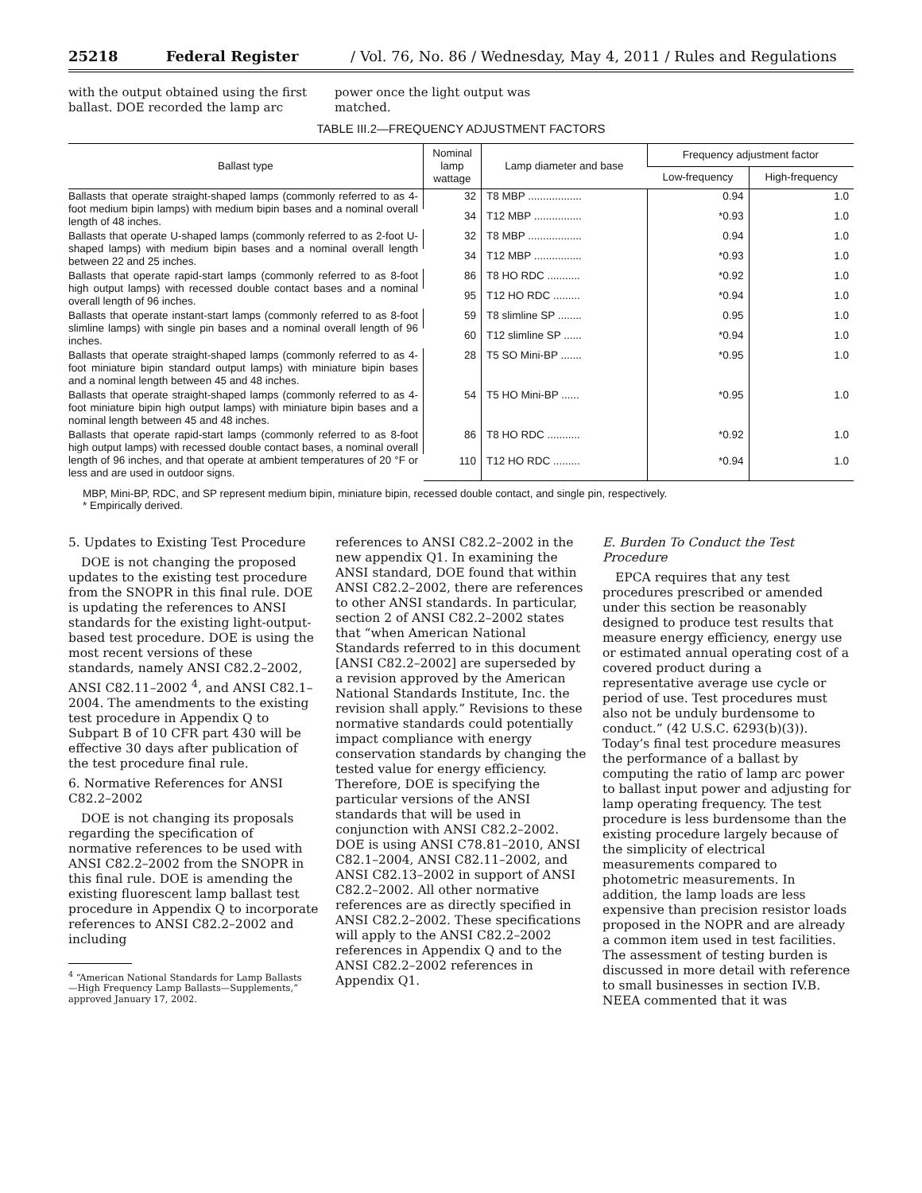25218 Federal Register / Vol. 76, No. 86 / Wednesday, May 4, 2011 / Rules and Regulations
with the output obtained using the first ballast. DOE recorded the lamp arc
power once the light output was matched.
TABLE III.2—FREQUENCY ADJUSTMENT FACTORS
| Ballast type | Nominal lamp wattage | Lamp diameter and base | Frequency adjustment factor | |
| --- | --- | --- | --- | --- |
| | | | Low-frequency | High-frequency |
| Ballasts that operate straight-shaped lamps (commonly referred to as 4-foot medium bipin lamps) with medium bipin bases and a nominal overall length of 48 inches. | 32 | T8 MBP .................. | 0.94 | 1.0 |
| | 34 | T12 MBP ................ | *0.93 | 1.0 |
| Ballasts that operate U-shaped lamps (commonly referred to as 2-foot U-shaped lamps) with medium bipin bases and a nominal overall length between 22 and 25 inches. | 32 | T8 MBP .................. | 0.94 | 1.0 |
| | 34 | T12 MBP ................ | *0.93 | 1.0 |
| Ballasts that operate rapid-start lamps (commonly referred to as 8-foot high output lamps) with recessed double contact bases and a nominal overall length of 96 inches. | 86 | T8 HO RDC ........... | *0.92 | 1.0 |
| | 95 | T12 HO RDC ......... | *0.94 | 1.0 |
| Ballasts that operate instant-start lamps (commonly referred to as 8-foot slimline lamps) with single pin bases and a nominal overall length of 96 inches. | 59 | T8 slimline SP ........ | 0.95 | 1.0 |
| | 60 | T12 slimline SP ...... | *0.94 | 1.0 |
| Ballasts that operate straight-shaped lamps (commonly referred to as 4-foot miniature bipin standard output lamps) with miniature bipin bases and a nominal length between 45 and 48 inches. | 28 | T5 SO Mini-BP ....... | *0.95 | 1.0 |
| Ballasts that operate straight-shaped lamps (commonly referred to as 4-foot miniature bipin high output lamps) with miniature bipin bases and a nominal length between 45 and 48 inches. | 54 | T5 HO Mini-BP ...... | *0.95 | 1.0 |
| Ballasts that operate rapid-start lamps (commonly referred to as 8-foot high output lamps) with recessed double contact bases, a nominal overall length of 96 inches, and that operate at ambient temperatures of 20 °F or less and are used in outdoor signs. | 86 | T8 HO RDC ........... | *0.92 | 1.0 |
| | 110 | T12 HO RDC ......... | *0.94 | 1.0 |
MBP, Mini-BP, RDC, and SP represent medium bipin, miniature bipin, recessed double contact, and single pin, respectively.
* Empirically derived.
5. Updates to Existing Test Procedure
DOE is not changing the proposed updates to the existing test procedure from the SNOPR in this final rule. DOE is updating the references to ANSI standards for the existing light-output-based test procedure. DOE is using the most recent versions of these standards, namely ANSI C82.2–2002, ANSI C82.11–2002 <sup>4</sup>, and ANSI C82.1–2004. The amendments to the existing test procedure in Appendix Q to Subpart B of 10 CFR part 430 will be effective 30 days after publication of the test procedure final rule.
6. Normative References for ANSI C82.2–2002
DOE is not changing its proposals regarding the specification of normative references to be used with ANSI C82.2–2002 from the SNOPR in this final rule. DOE is amending the existing fluorescent lamp ballast test procedure in Appendix Q to incorporate references to ANSI C82.2–2002 and including
<sup>4</sup> “American National Standards for Lamp Ballasts—High Frequency Lamp Ballasts—Supplements,” approved January 17, 2002.
references to ANSI C82.2–2002 in the new appendix Q1. In examining the ANSI standard, DOE found that within ANSI C82.2–2002, there are references to other ANSI standards. In particular, section 2 of ANSI C82.2–2002 states that “when American National Standards referred to in this document [ANSI C82.2–2002] are superseded by a revision approved by the American National Standards Institute, Inc. the revision shall apply.” Revisions to these normative standards could potentially impact compliance with energy conservation standards by changing the tested value for energy efficiency. Therefore, DOE is specifying the particular versions of the ANSI standards that will be used in conjunction with ANSI C82.2–2002. DOE is using ANSI C78.81–2010, ANSI C82.1–2004, ANSI C82.11–2002, and ANSI C82.13–2002 in support of ANSI C82.2–2002. All other normative references are as directly specified in ANSI C82.2–2002. These specifications will apply to the ANSI C82.2–2002 references in Appendix Q and to the ANSI C82.2–2002 references in Appendix Q1.
E. Burden To Conduct the Test Procedure
EPCA requires that any test procedures prescribed or amended under this section be reasonably designed to produce test results that measure energy efficiency, energy use or estimated annual operating cost of a covered product during a representative average use cycle or period of use. Test procedures must also not be unduly burdensome to conduct.” (42 U.S.C. 6293(b)(3)). Today’s final test procedure measures the performance of a ballast by computing the ratio of lamp arc power to ballast input power and adjusting for lamp operating frequency. The test procedure is less burdensome than the existing procedure largely because of the simplicity of electrical measurements compared to photometric measurements. In addition, the lamp loads are less expensive than precision resistor loads proposed in the NOPR and are already a common item used in test facilities. The assessment of testing burden is discussed in more detail with reference to small businesses in section IV.B. NEEA commented that it was